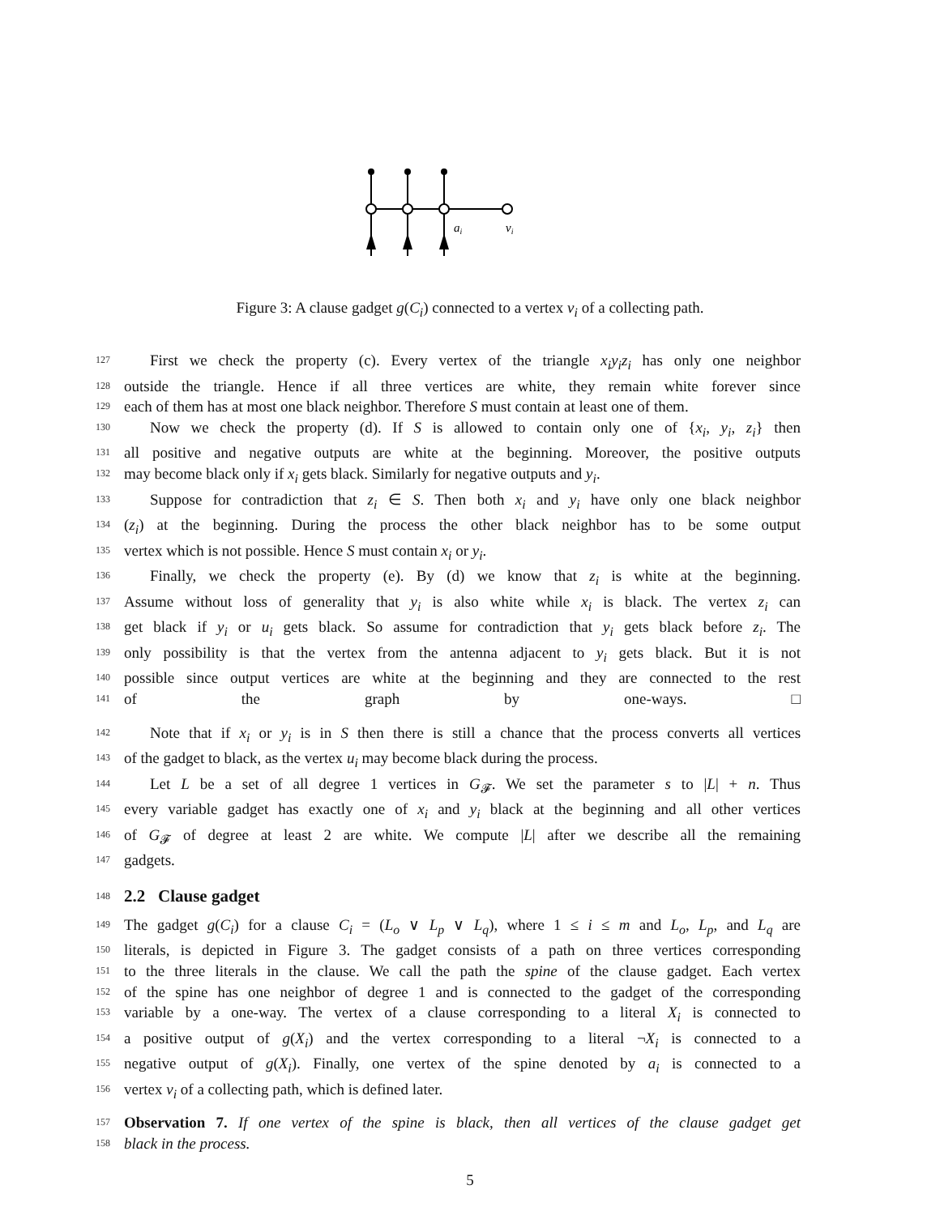ai
vi
Figure 3: A clause gadget g(C<sub>i</sub>) connected to a vertex v<sub>i</sub> of a collecting path.
127 First we check the property (c). Every vertex of the triangle x<sub>i</sub>y<sub>i</sub>z<sub>i</sub> has only one neighbor
128 outside the triangle. Hence if all three vertices are white, they remain white forever since
129 each of them has at most one black neighbor. Therefore S must contain at least one of them.
130 Now we check the property (d). If S is allowed to contain only one of {x<sub>i</sub>, y<sub>i</sub>, z<sub>i</sub>} then
131 all positive and negative outputs are white at the beginning. Moreover, the positive outputs
132 may become black only if x<sub>i</sub> gets black. Similarly for negative outputs and y<sub>i</sub>.
133 Suppose for contradiction that z<sub>i</sub> ∈ S. Then both x<sub>i</sub> and y<sub>i</sub> have only one black neighbor
134 (z<sub>i</sub>) at the beginning. During the process the other black neighbor has to be some output
135 vertex which is not possible. Hence S must contain x<sub>i</sub> or y<sub>i</sub>.
136 Finally, we check the property (e). By (d) we know that z<sub>i</sub> is white at the beginning.
137 Assume without loss of generality that y<sub>i</sub> is also white while x<sub>i</sub> is black. The vertex z<sub>i</sub> can
138 get black if y<sub>i</sub> or u<sub>i</sub> gets black. So assume for contradiction that y<sub>i</sub> gets black before z<sub>i</sub>. The
139 only possibility is that the vertex from the antenna adjacent to y<sub>i</sub> gets black. But it is not
140 possible since output vertices are white at the beginning and they are connected to the rest
141 of the graph by one-ways. □
142 Note that if x<sub>i</sub> or y<sub>i</sub> is in S then there is still a chance that the process converts all vertices
143 of the gadget to black, as the vertex u<sub>i</sub> may become black during the process.
144 Let L be a set of all degree 1 vertices in G<sub>𝓕</sub>. We set the parameter s to |L| + n. Thus
145 every variable gadget has exactly one of x<sub>i</sub> and y<sub>i</sub> black at the beginning and all other vertices
146 of G<sub>𝓕</sub> of degree at least 2 are white. We compute |L| after we describe all the remaining
147 gadgets.
148
2.2 Clause gadget
149 The gadget g(C<sub>i</sub>) for a clause C<sub>i</sub> = (L<sub>o</sub> ∨ L<sub>p</sub> ∨ L<sub>q</sub>), where 1 ≤ i ≤ m and L<sub>o</sub>, L<sub>p</sub>, and L<sub>q</sub> are
150 literals, is depicted in Figure 3. The gadget consists of a path on three vertices corresponding
151 to the three literals in the clause. We call the path the spine of the clause gadget. Each vertex
152 of the spine has one neighbor of degree 1 and is connected to the gadget of the corresponding
153 variable by a one-way. The vertex of a clause corresponding to a literal X<sub>i</sub> is connected to
154 a positive output of g(X<sub>i</sub>) and the vertex corresponding to a literal ¬X<sub>i</sub> is connected to a
155 negative output of g(X<sub>i</sub>). Finally, one vertex of the spine denoted by a<sub>i</sub> is connected to a
156 vertex v<sub>i</sub> of a collecting path, which is defined later.
157 Observation 7. If one vertex of the spine is black, then all vertices of the clause gadget get
158 black in the process.
5